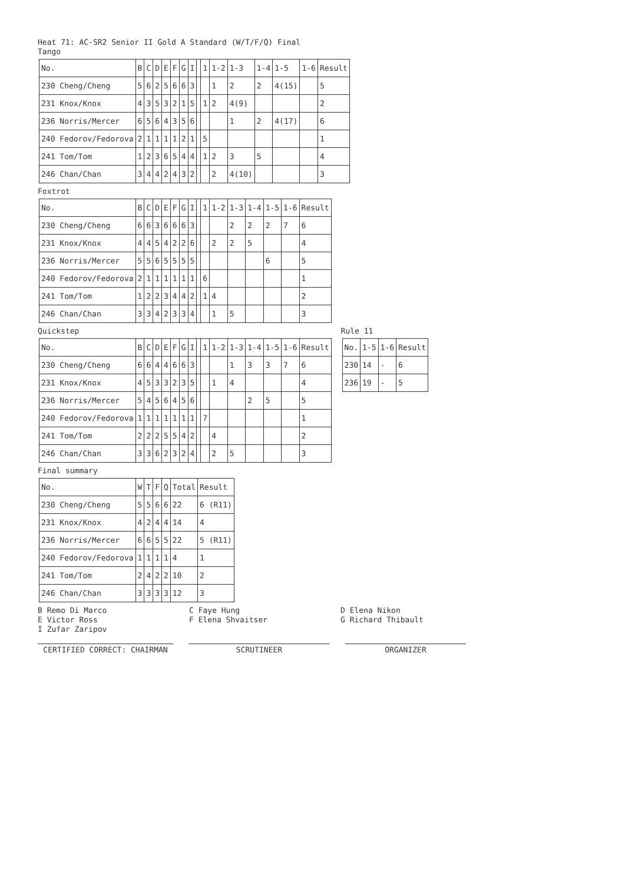Heat 71: AC-SR2 Senior II Gold A Standard (W/T/F/Q) Final
Tango
| No. | B | C | D | E | F | G | I | | 1 | 1-2 | 1-3 | 1-4 | 1-5 | 1-6 | Result |
| --- | --- | --- | --- | --- | --- | --- | --- | --- | --- | --- | --- | --- | --- | --- | --- |
| 230 Cheng/Cheng | 5 | 6 | 2 | 5 | 6 | 6 | 3 | | | 1 | 2 | 2 | 4(15) | | 5 |
| 231 Knox/Knox | 4 | 3 | 5 | 3 | 2 | 1 | 5 | | 1 | 2 | 4(9) | | | | 2 |
| 236 Norris/Mercer | 6 | 5 | 6 | 4 | 3 | 5 | 6 | | | | 1 | 2 | 4(17) | | 6 |
| 240 Fedorov/Fedorova | 2 | 1 | 1 | 1 | 1 | 2 | 1 | | 5 | | | | | | 1 |
| 241 Tom/Tom | 1 | 2 | 3 | 6 | 5 | 4 | 4 | | 1 | 2 | 3 | 5 | | | 4 |
| 246 Chan/Chan | 3 | 4 | 4 | 2 | 4 | 3 | 2 | | | 2 | 4(10) | | | | 3 |
Foxtrot
| No. | B | C | D | E | F | G | I | | 1 | 1-2 | 1-3 | 1-4 | 1-5 | 1-6 | Result |
| --- | --- | --- | --- | --- | --- | --- | --- | --- | --- | --- | --- | --- | --- | --- | --- |
| 230 Cheng/Cheng | 6 | 6 | 3 | 6 | 6 | 6 | 3 | | | | 2 | 2 | 2 | 7 | 6 |
| 231 Knox/Knox | 4 | 4 | 5 | 4 | 2 | 2 | 6 | | | 2 | 2 | 5 | | | 4 |
| 236 Norris/Mercer | 5 | 5 | 6 | 5 | 5 | 5 | 5 | | | | | | 6 | | 5 |
| 240 Fedorov/Fedorova | 2 | 1 | 1 | 1 | 1 | 1 | 1 | | 6 | | | | | | 1 |
| 241 Tom/Tom | 1 | 2 | 2 | 3 | 4 | 4 | 2 | | 1 | 4 | | | | | 2 |
| 246 Chan/Chan | 3 | 3 | 4 | 2 | 3 | 3 | 4 | | | 1 | 5 | | | | 3 |
Quickstep
| No. | B | C | D | E | F | G | I | | 1 | 1-2 | 1-3 | 1-4 | 1-5 | 1-6 | Result |
| --- | --- | --- | --- | --- | --- | --- | --- | --- | --- | --- | --- | --- | --- | --- | --- |
| 230 Cheng/Cheng | 6 | 6 | 4 | 4 | 6 | 6 | 3 | | | | 1 | 3 | 3 | 7 | 6 |
| 231 Knox/Knox | 4 | 5 | 3 | 3 | 2 | 3 | 5 | | | 1 | 4 | | | | 4 |
| 236 Norris/Mercer | 5 | 4 | 5 | 6 | 4 | 5 | 6 | | | | | 2 | 5 | | 5 |
| 240 Fedorov/Fedorova | 1 | 1 | 1 | 1 | 1 | 1 | 1 | | 7 | | | | | | 1 |
| 241 Tom/Tom | 2 | 2 | 2 | 5 | 5 | 4 | 2 | | | 4 | | | | | 2 |
| 246 Chan/Chan | 3 | 3 | 6 | 2 | 3 | 2 | 4 | | | 2 | 5 | | | | 3 |
Rule 11
| No. | 1-5 | 1-6 | Result |
| --- | --- | --- | --- |
| 230 | 14 | - | 6 |
| 236 | 19 | - | 5 |
Final summary
| No. | W | T | F | Q | Total | Result |
| --- | --- | --- | --- | --- | --- | --- |
| 230 Cheng/Cheng | 5 | 5 | 6 | 6 | 22 | 6 (R11) |
| 231 Knox/Knox | 4 | 2 | 4 | 4 | 14 | 4 |
| 236 Norris/Mercer | 6 | 6 | 5 | 5 | 22 | 5 (R11) |
| 240 Fedorov/Fedorova | 1 | 1 | 1 | 1 | 4 | 1 |
| 241 Tom/Tom | 2 | 4 | 2 | 2 | 10 | 2 |
| 246 Chan/Chan | 3 | 3 | 3 | 3 | 12 | 3 |
B Remo Di Marco C Faye Hung D Elena Nikon E Victor Ross F Elena Shvaitser G Richard Thibault I Zufar Zaripov
CERTIFIED CORRECT: CHAIRMAN SCRUTINEER ORGANIZER